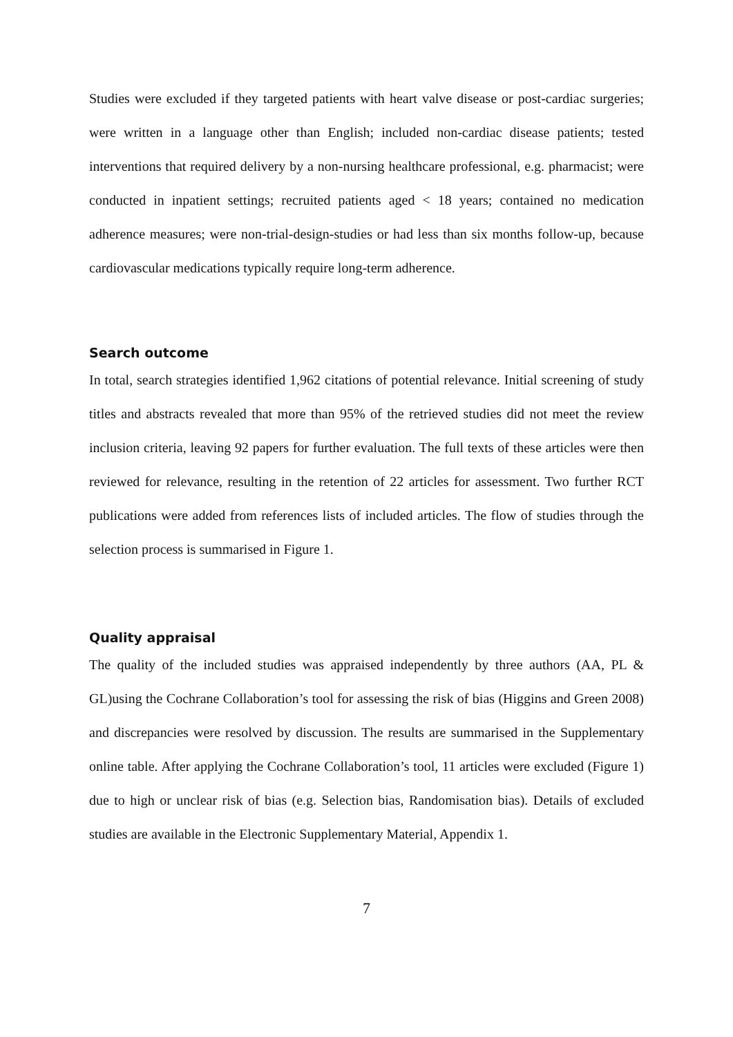Studies were excluded if they targeted patients with heart valve disease or post-cardiac surgeries; were written in a language other than English; included non-cardiac disease patients; tested interventions that required delivery by a non-nursing healthcare professional, e.g. pharmacist; were conducted in inpatient settings; recruited patients aged < 18 years; contained no medication adherence measures; were non-trial-design-studies or had less than six months follow-up, because cardiovascular medications typically require long-term adherence.
Search outcome
In total, search strategies identified 1,962 citations of potential relevance. Initial screening of study titles and abstracts revealed that more than 95% of the retrieved studies did not meet the review inclusion criteria, leaving 92 papers for further evaluation. The full texts of these articles were then reviewed for relevance, resulting in the retention of 22 articles for assessment. Two further RCT publications were added from references lists of included articles. The flow of studies through the selection process is summarised in Figure 1.
Quality appraisal
The quality of the included studies was appraised independently by three authors (AA, PL & GL)using the Cochrane Collaboration’s tool for assessing the risk of bias (Higgins and Green 2008) and discrepancies were resolved by discussion. The results are summarised in the Supplementary online table. After applying the Cochrane Collaboration’s tool, 11 articles were excluded (Figure 1) due to high or unclear risk of bias (e.g. Selection bias, Randomisation bias). Details of excluded studies are available in the Electronic Supplementary Material, Appendix 1.
7